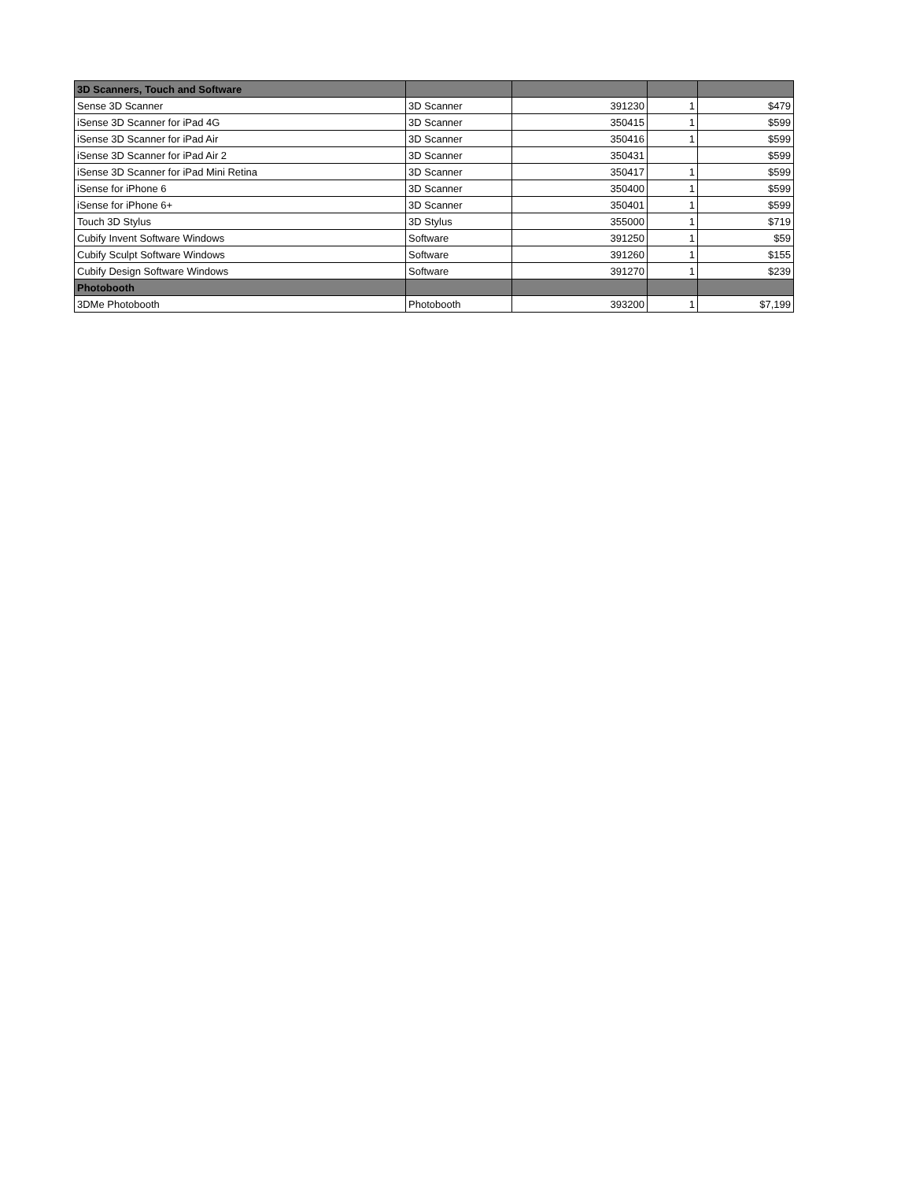| 3D Scanners, Touch and Software | | | | |
| --- | --- | --- | --- | --- |
| Sense 3D Scanner | 3D Scanner | 391230 | 1 | $479 |
| iSense 3D Scanner for iPad 4G | 3D Scanner | 350415 | 1 | $599 |
| iSense 3D Scanner for iPad Air | 3D Scanner | 350416 | 1 | $599 |
| iSense 3D Scanner for iPad Air 2 | 3D Scanner | 350431 | | $599 |
| iSense 3D Scanner for iPad Mini Retina | 3D Scanner | 350417 | 1 | $599 |
| iSense for iPhone 6 | 3D Scanner | 350400 | 1 | $599 |
| iSense for iPhone 6+ | 3D Scanner | 350401 | 1 | $599 |
| Touch 3D Stylus | 3D Stylus | 355000 | 1 | $719 |
| Cubify Invent Software Windows | Software | 391250 | 1 | $59 |
| Cubify Sculpt Software Windows | Software | 391260 | 1 | $155 |
| Cubify Design Software Windows | Software | 391270 | 1 | $239 |
| Photobooth | | | | |
| 3DMe Photobooth | Photobooth | 393200 | 1 | $7,199 |